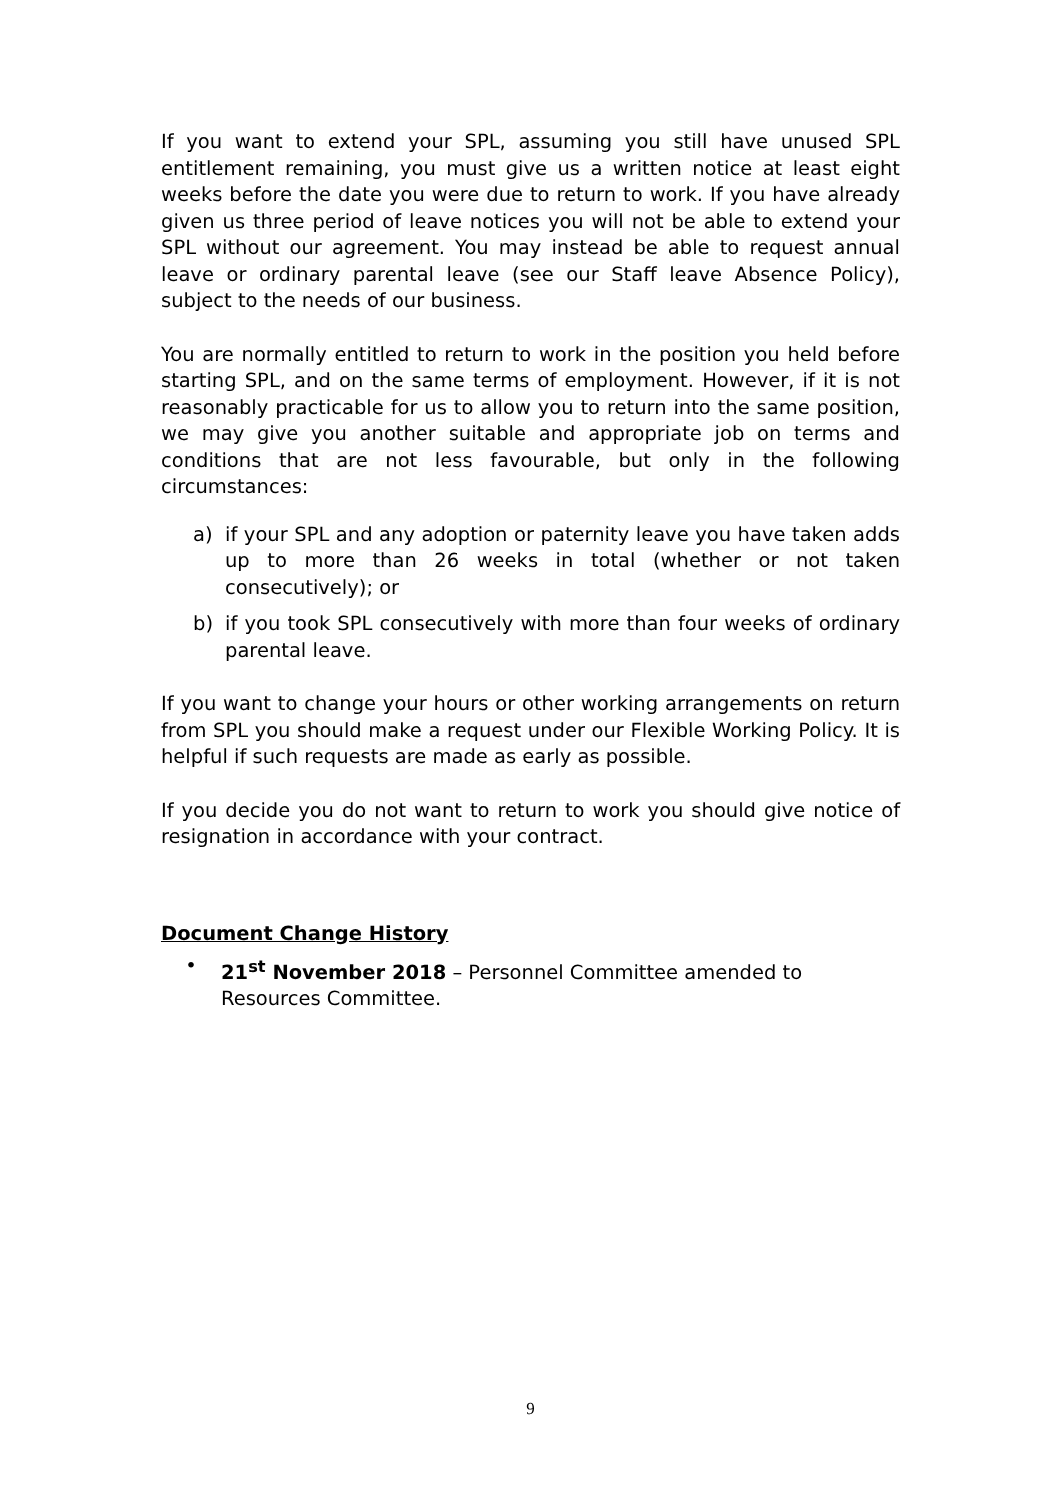If you want to extend your SPL, assuming you still have unused SPL entitlement remaining, you must give us a written notice at least eight weeks before the date you were due to return to work. If you have already given us three period of leave notices you will not be able to extend your SPL without our agreement. You may instead be able to request annual leave or ordinary parental leave (see our Staff leave Absence Policy), subject to the needs of our business.
You are normally entitled to return to work in the position you held before starting SPL, and on the same terms of employment. However, if it is not reasonably practicable for us to allow you to return into the same position, we may give you another suitable and appropriate job on terms and conditions that are not less favourable, but only in the following circumstances:
a) if your SPL and any adoption or paternity leave you have taken adds up to more than 26 weeks in total (whether or not taken consecutively); or
b) if you took SPL consecutively with more than four weeks of ordinary parental leave.
If you want to change your hours or other working arrangements on return from SPL you should make a request under our Flexible Working Policy. It is helpful if such requests are made as early as possible.
If you decide you do not want to return to work you should give notice of resignation in accordance with your contract.
Document Change History
• 21<sup>st</sup> November 2018 – Personnel Committee amended to Resources Committee.
9